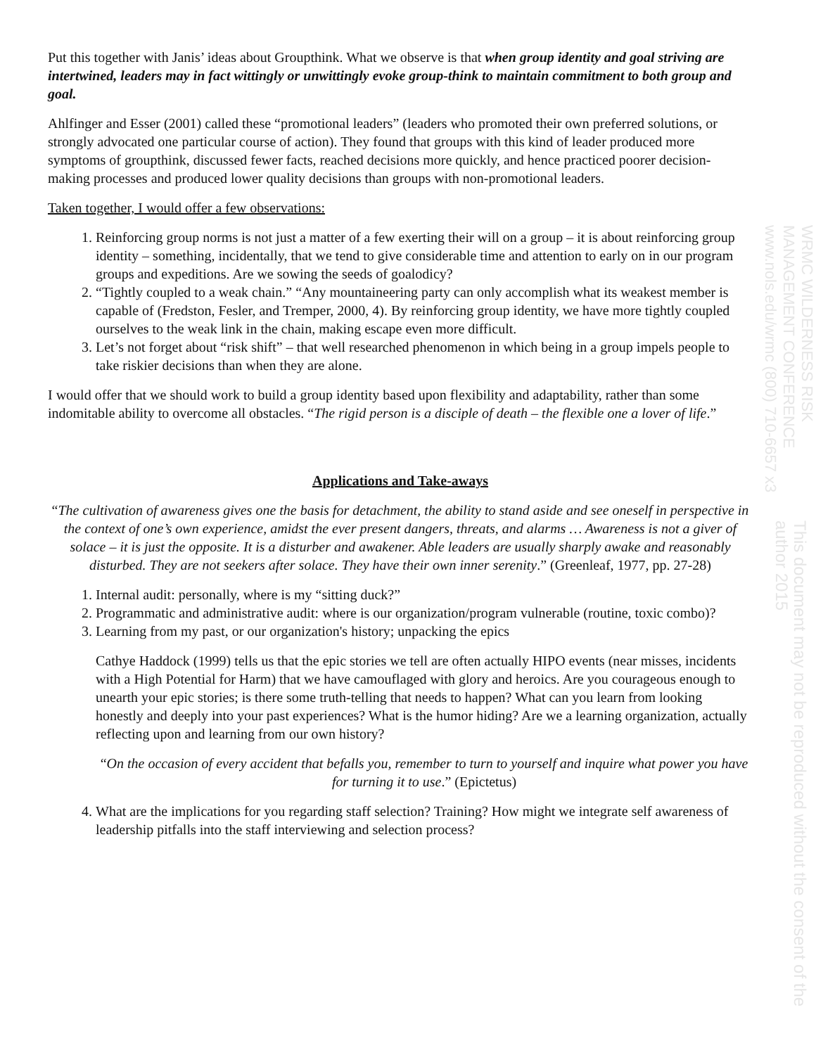Put this together with Janis’ ideas about Groupthink. What we observe is that when group identity and goal striving are intertwined, leaders may in fact wittingly or unwittingly evoke group-think to maintain commitment to both group and goal.
Ahlfinger and Esser (2001) called these “promotional leaders” (leaders who promoted their own preferred solutions, or strongly advocated one particular course of action). They found that groups with this kind of leader produced more symptoms of groupthink, discussed fewer facts, reached decisions more quickly, and hence practiced poorer decision-making processes and produced lower quality decisions than groups with non-promotional leaders.
Taken together, I would offer a few observations:
1. Reinforcing group norms is not just a matter of a few exerting their will on a group – it is about reinforcing group identity – something, incidentally, that we tend to give considerable time and attention to early on in our program groups and expeditions. Are we sowing the seeds of goalodicy?
2. “Tightly coupled to a weak chain.” “Any mountaineering party can only accomplish what its weakest member is capable of (Fredston, Fesler, and Tremper, 2000, 4). By reinforcing group identity, we have more tightly coupled ourselves to the weak link in the chain, making escape even more difficult.
3. Let’s not forget about “risk shift” – that well researched phenomenon in which being in a group impels people to take riskier decisions than when they are alone.
I would offer that we should work to build a group identity based upon flexibility and adaptability, rather than some indomitable ability to overcome all obstacles. “The rigid person is a disciple of death – the flexible one a lover of life.”
Applications and Take-aways
“The cultivation of awareness gives one the basis for detachment, the ability to stand aside and see oneself in perspective in the context of one’s own experience, amidst the ever present dangers, threats, and alarms … Awareness is not a giver of solace – it is just the opposite. It is a disturber and awakener. Able leaders are usually sharply awake and reasonably disturbed. They are not seekers after solace. They have their own inner serenity.” (Greenleaf, 1977, pp. 27-28)
1. Internal audit: personally, where is my “sitting duck?”
2. Programmatic and administrative audit: where is our organization/program vulnerable (routine, toxic combo)?
3. Learning from my past, or our organization's history; unpacking the epics
Cathye Haddock (1999) tells us that the epic stories we tell are often actually HIPO events (near misses, incidents with a High Potential for Harm) that we have camouflaged with glory and heroics. Are you courageous enough to unearth your epic stories; is there some truth-telling that needs to happen? What can you learn from looking honestly and deeply into your past experiences? What is the humor hiding? Are we a learning organization, actually reflecting upon and learning from our own history?
“On the occasion of every accident that befalls you, remember to turn to yourself and inquire what power you have for turning it to use.” (Epictetus)
4. What are the implications for you regarding staff selection? Training? How might we integrate self awareness of leadership pitfalls into the staff interviewing and selection process?
WRMC WILDERNESS RISK MANAGEMENT CONFERENCE www.nols.edu/wrmc (800) 710-6657 x3
This document may not be reproduced without the consent of the author 2015